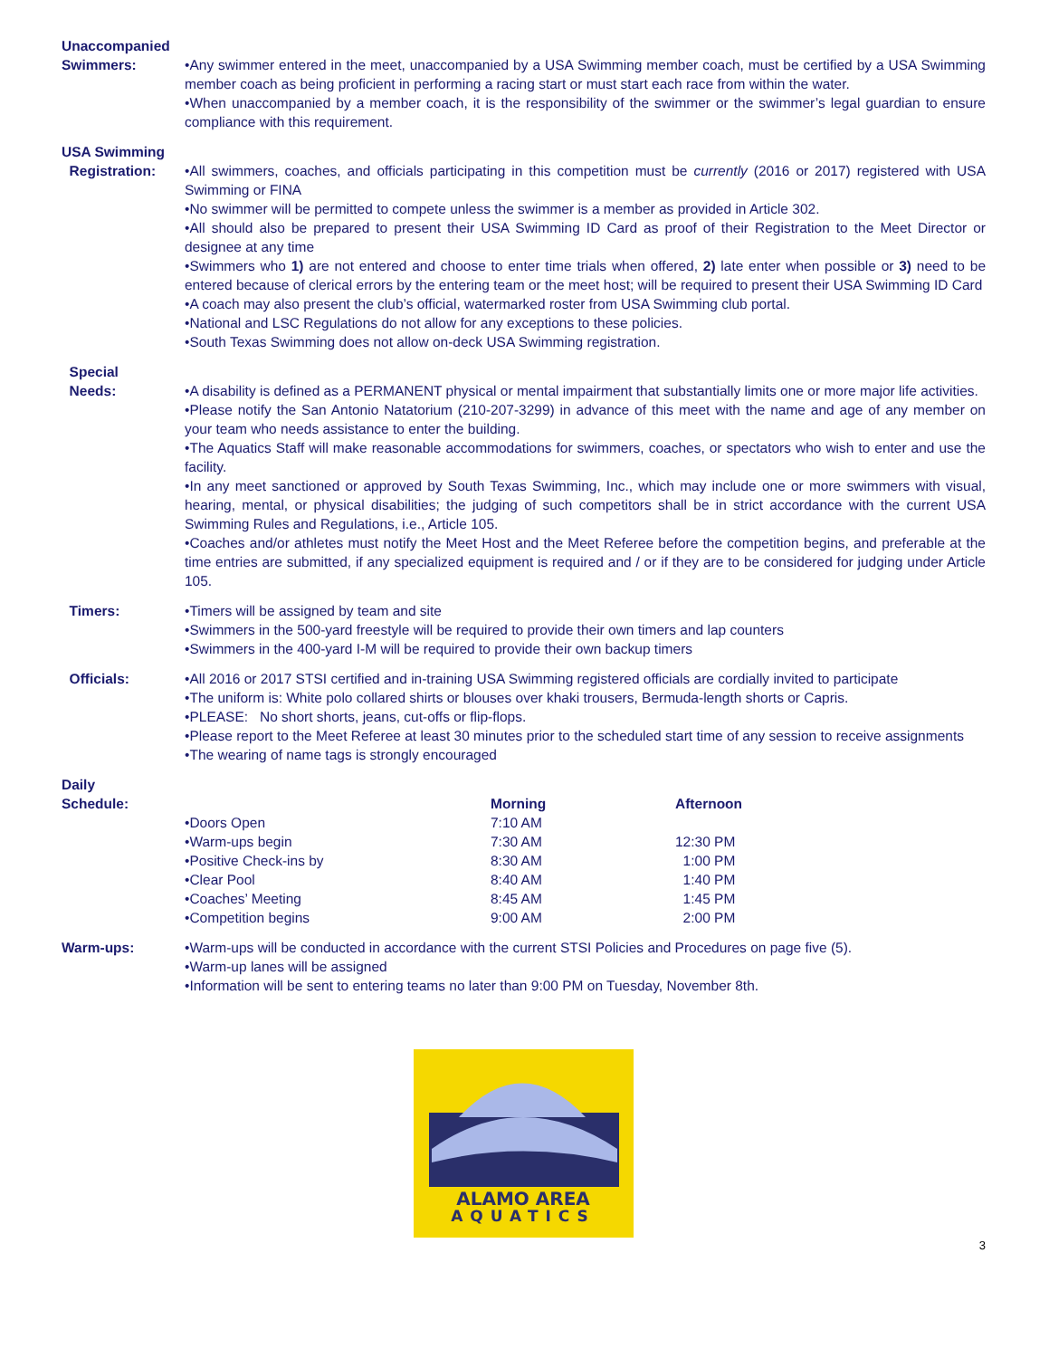Unaccompanied
Swimmers:
•Any swimmer entered in the meet, unaccompanied by a USA Swimming member coach, must be certified by a USA Swimming member coach as being proficient in performing a racing start or must start each race from within the water.
•When unaccompanied by a member coach, it is the responsibility of the swimmer or the swimmer’s legal guardian to ensure compliance with this requirement.
USA Swimming
Registration:
•All swimmers, coaches, and officials participating in this competition must be currently (2016 or 2017) registered with USA Swimming or FINA
•No swimmer will be permitted to compete unless the swimmer is a member as provided in Article 302.
•All should also be prepared to present their USA Swimming ID Card as proof of their Registration to the Meet Director or designee at any time
•Swimmers who 1) are not entered and choose to enter time trials when offered, 2) late enter when possible or 3) need to be entered because of clerical errors by the entering team or the meet host; will be required to present their USA Swimming ID Card
•A coach may also present the club’s official, watermarked roster from USA Swimming club portal.
•National and LSC Regulations do not allow for any exceptions to these policies.
•South Texas Swimming does not allow on-deck USA Swimming registration.
Special
Needs:
•A disability is defined as a PERMANENT physical or mental impairment that substantially limits one or more major life activities.
•Please notify the San Antonio Natatorium (210-207-3299) in advance of this meet with the name and age of any member on your team who needs assistance to enter the building.
•The Aquatics Staff will make reasonable accommodations for swimmers, coaches, or spectators who wish to enter and use the facility.
•In any meet sanctioned or approved by South Texas Swimming, Inc., which may include one or more swimmers with visual, hearing, mental, or physical disabilities; the judging of such competitors shall be in strict accordance with the current USA Swimming Rules and Regulations, i.e., Article 105.
•Coaches and/or athletes must notify the Meet Host and the Meet Referee before the competition begins, and preferable at the time entries are submitted, if any specialized equipment is required and / or if they are to be considered for judging under Article 105.
Timers: •Timers will be assigned by team and site
•Swimmers in the 500-yard freestyle will be required to provide their own timers and lap counters
•Swimmers in the 400-yard I-M will be required to provide their own backup timers
Officials: •All 2016 or 2017 STSI certified and in-training USA Swimming registered officials are cordially invited to participate
•The uniform is: White polo collared shirts or blouses over khaki trousers, Bermuda-length shorts or Capris.
•PLEASE: No short shorts, jeans, cut-offs or flip-flops.
•Please report to the Meet Referee at least 30 minutes prior to the scheduled start time of any session to receive assignments
•The wearing of name tags is strongly encouraged
Daily
Schedule:
| | Morning | Afternoon |
| --- | --- | --- |
| •Doors Open | 7:10 AM | |
| •Warm-ups begin | 7:30 AM | 12:30 PM |
| •Positive Check-ins by | 8:30 AM | 1:00 PM |
| •Clear Pool | 8:40 AM | 1:40 PM |
| •Coaches’ Meeting | 8:45 AM | 1:45 PM |
| •Competition begins | 9:00 AM | 2:00 PM |
Warm-ups: •Warm-ups will be conducted in accordance with the current STSI Policies and Procedures on page five (5).
•Warm-up lanes will be assigned
•Information will be sent to entering teams no later than 9:00 PM on Tuesday, November 8th.
ALAMO AREA
AQUATICS
3